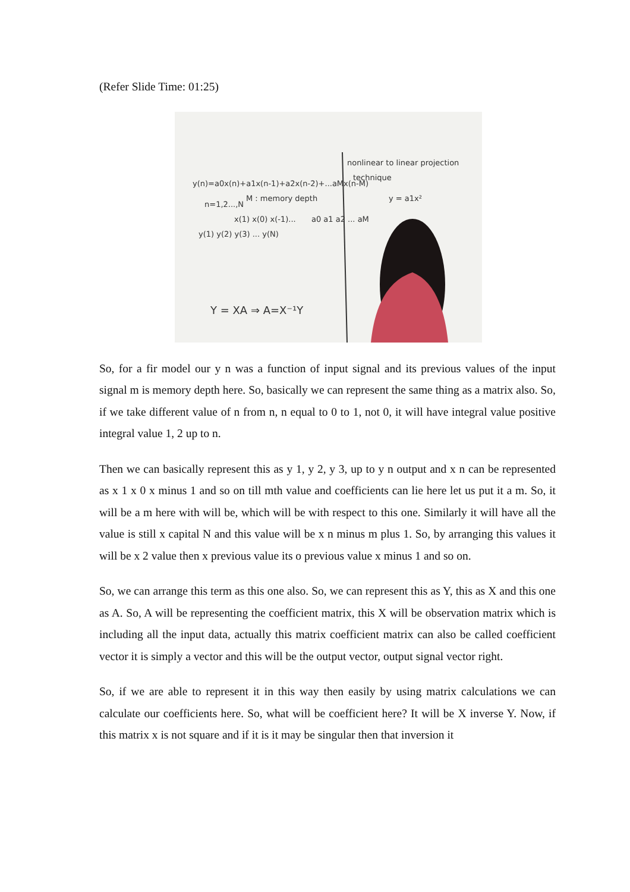(Refer Slide Time: 01:25)
y(n)=a0x(n)+a1x(n-1)+a2x(n-2)+...aMx(n-M)
M : memory depth
n=1,2...,N
y(1) y(2) y(3) ... y(N)
x(1) x(0) x(-1)...
a0 a1 a2 ... aM
Y = XA ⇒ A=X⁻¹Y
nonlinear to linear projection
technique
y = a1x²
So, for a fir model our y n was a function of input signal and its previous values of the input signal m is memory depth here. So, basically we can represent the same thing as a matrix also. So, if we take different value of n from n, n equal to 0 to 1, not 0, it will have integral value positive integral value 1, 2 up to n.
Then we can basically represent this as y 1, y 2, y 3, up to y n output and x n can be represented as x 1 x 0 x minus 1 and so on till mth value and coefficients can lie here let us put it a m. So, it will be a m here with will be, which will be with respect to this one. Similarly it will have all the value is still x capital N and this value will be x n minus m plus 1. So, by arranging this values it will be x 2 value then x previous value its o previous value x minus 1 and so on.
So, we can arrange this term as this one also. So, we can represent this as Y, this as X and this one as A. So, A will be representing the coefficient matrix, this X will be observation matrix which is including all the input data, actually this matrix coefficient matrix can also be called coefficient vector it is simply a vector and this will be the output vector, output signal vector right.
So, if we are able to represent it in this way then easily by using matrix calculations we can calculate our coefficients here. So, what will be coefficient here? It will be X inverse Y. Now, if this matrix x is not square and if it is it may be singular then that inversion it